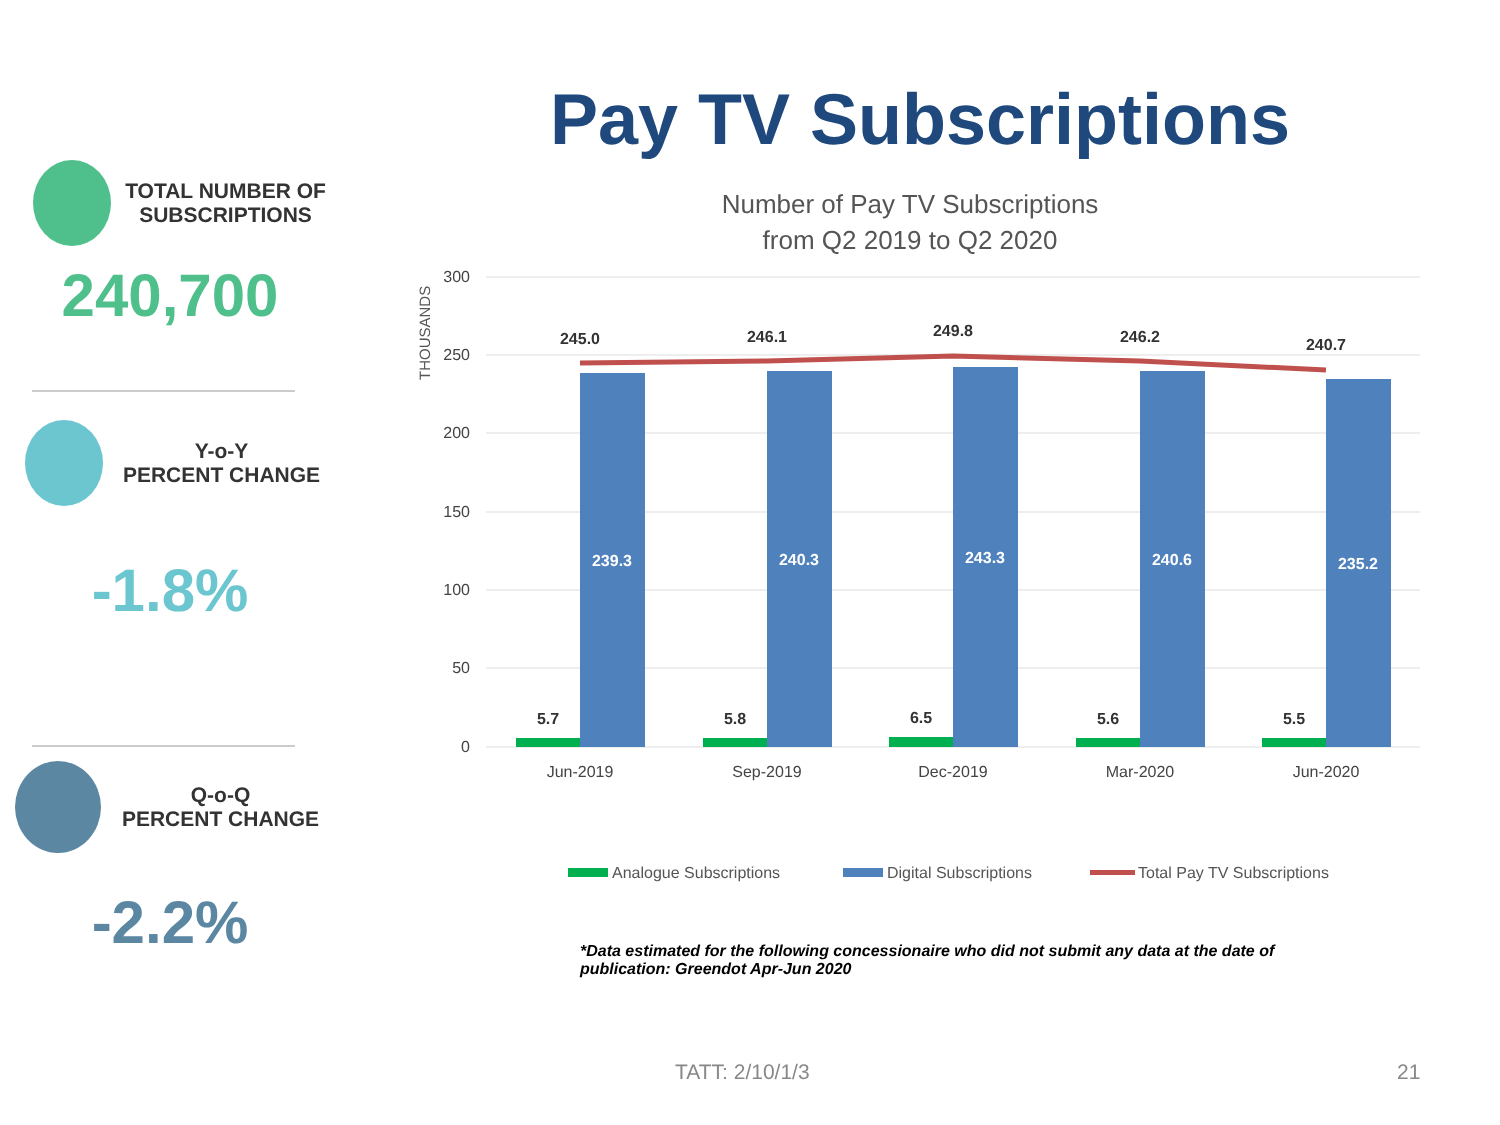Pay TV Subscriptions
TOTAL NUMBER OF
SUBSCRIPTIONS
240,700
Y-o-Y
PERCENT CHANGE
-1.8%
Q-o-Q
PERCENT CHANGE
-2.2%
Number of Pay TV Subscriptions
from Q2 2019 to Q2 2020
THOUSANDS
300
250
200
150
100
50
0
245.0
246.1
249.8
246.2
240.7
5.7
5.8
6.5
5.6
5.5
239.3
240.3
243.3
240.6
235.2
Jun-2019
Sep-2019
Dec-2019
Mar-2020
Jun-2020
Analogue Subscriptions
Digital Subscriptions
Total Pay TV Subscriptions
*Data estimated for the following concessionaire who did not submit any data at the date of publication: Greendot Apr-Jun 2020
TATT: 2/10/1/3 21